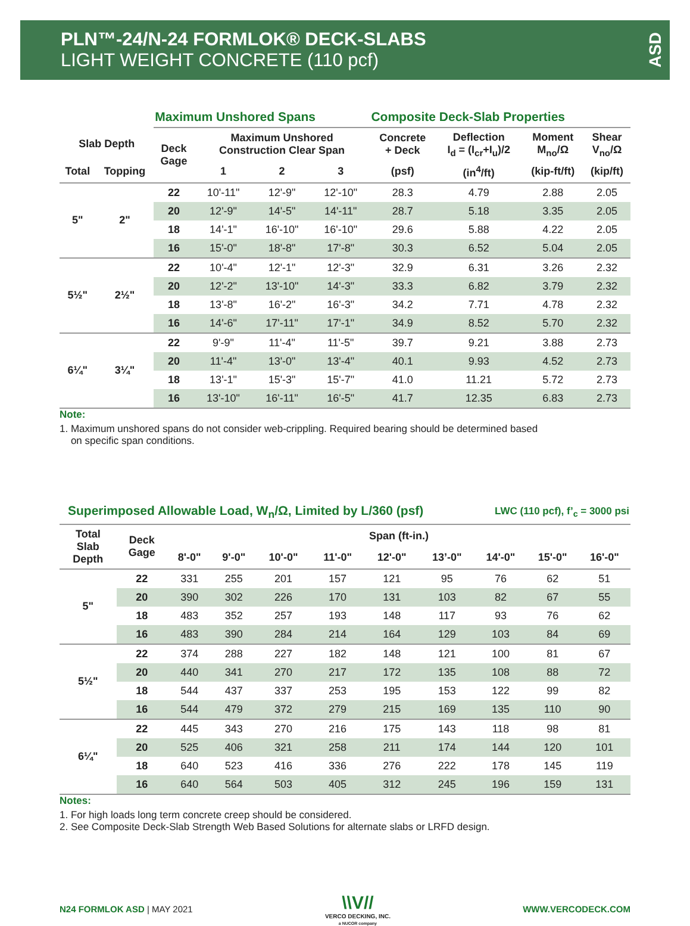PLN™-24/N-24 FORMLOK® DECK-SLABS
LIGHT WEIGHT CONCRETE (110 pcf)
ASD
| | | Maximum Unshored Spans | | | | Composite Deck-Slab Properties | | | |
| --- | --- | --- | --- | --- | --- | --- | --- | --- | --- |
| Slab Depth | | Deck Gage | Maximum Unshored Construction Clear Span | | | Concrete + Deck | Deflection I<sub>d</sub> = (I<sub>cr</sub>+I<sub>u</sub>)/2 | Moment M<sub>no</sub>/Ω | Shear V<sub>no</sub>/Ω |
| Total | Topping | | 1 | 2 | 3 | (psf) | (in<sup>4</sup>/ft) | (kip-ft/ft) | (kip/ft) |
| 5" | 2" | 22 | 10'-11" | 12'-9" | 12'-10" | 28.3 | 4.79 | 2.88 | 2.05 |
| | | 20 | 12'-9" | 14'-5" | 14'-11" | 28.7 | 5.18 | 3.35 | 2.05 |
| | | 18 | 14'-1" | 16'-10" | 16'-10" | 29.6 | 5.88 | 4.22 | 2.05 |
| | | 16 | 15'-0" | 18'-8" | 17'-8" | 30.3 | 6.52 | 5.04 | 2.05 |
| 5½" | 2½" | 22 | 10'-4" | 12'-1" | 12'-3" | 32.9 | 6.31 | 3.26 | 2.32 |
| | | 20 | 12'-2" | 13'-10" | 14'-3" | 33.3 | 6.82 | 3.79 | 2.32 |
| | | 18 | 13'-8" | 16'-2" | 16'-3" | 34.2 | 7.71 | 4.78 | 2.32 |
| | | 16 | 14'-6" | 17'-11" | 17'-1" | 34.9 | 8.52 | 5.70 | 2.32 |
| 6¼" | 3¼" | 22 | 9'-9" | 11'-4" | 11'-5" | 39.7 | 9.21 | 3.88 | 2.73 |
| | | 20 | 11'-4" | 13'-0" | 13'-4" | 40.1 | 9.93 | 4.52 | 2.73 |
| | | 18 | 13'-1" | 15'-3" | 15'-7" | 41.0 | 11.21 | 5.72 | 2.73 |
| | | 16 | 13'-10" | 16'-11" | 16'-5" | 41.7 | 12.35 | 6.83 | 2.73 |
Note:
1. Maximum unshored spans do not consider web-crippling. Required bearing should be determined based
on specific span conditions.
| Superimposed Allowable Load, W<sub>n</sub>/Ω, Limited by L/360 (psf) | | | | | | | | LWC (110 pcf), f’<sub>c</sub> = 3000 psi | | |
| --- | --- | --- | --- | --- | --- | --- | --- | --- | --- | --- |
| Total Slab Depth | Deck Gage | Span (ft-in.) | | | | | | | | |
| | | 8'-0" | 9'-0" | 10'-0" | 11'-0" | 12'-0" | 13’-0" | 14'-0" | 15'-0" | 16'-0" |
| 5" | 22 | 331 | 255 | 201 | 157 | 121 | 95 | 76 | 62 | 51 |
| | 20 | 390 | 302 | 226 | 170 | 131 | 103 | 82 | 67 | 55 |
| | 18 | 483 | 352 | 257 | 193 | 148 | 117 | 93 | 76 | 62 |
| | 16 | 483 | 390 | 284 | 214 | 164 | 129 | 103 | 84 | 69 |
| 5½" | 22 | 374 | 288 | 227 | 182 | 148 | 121 | 100 | 81 | 67 |
| | 20 | 440 | 341 | 270 | 217 | 172 | 135 | 108 | 88 | 72 |
| | 18 | 544 | 437 | 337 | 253 | 195 | 153 | 122 | 99 | 82 |
| | 16 | 544 | 479 | 372 | 279 | 215 | 169 | 135 | 110 | 90 |
| 6¼" | 22 | 445 | 343 | 270 | 216 | 175 | 143 | 118 | 98 | 81 |
| | 20 | 525 | 406 | 321 | 258 | 211 | 174 | 144 | 120 | 101 |
| | 18 | 640 | 523 | 416 | 336 | 276 | 222 | 178 | 145 | 119 |
| | 16 | 640 | 564 | 503 | 405 | 312 | 245 | 196 | 159 | 131 |
Notes:
1. For high loads long term concrete creep should be considered.
2. See Composite Deck-Slab Strength Web Based Solutions for alternate slabs or LRFD design.
N24 FORMLOK ASD | MAY 2021
\\V//
VERCO DECKING, INC.
a NUCOR company
WWW.VERCODECK.COM